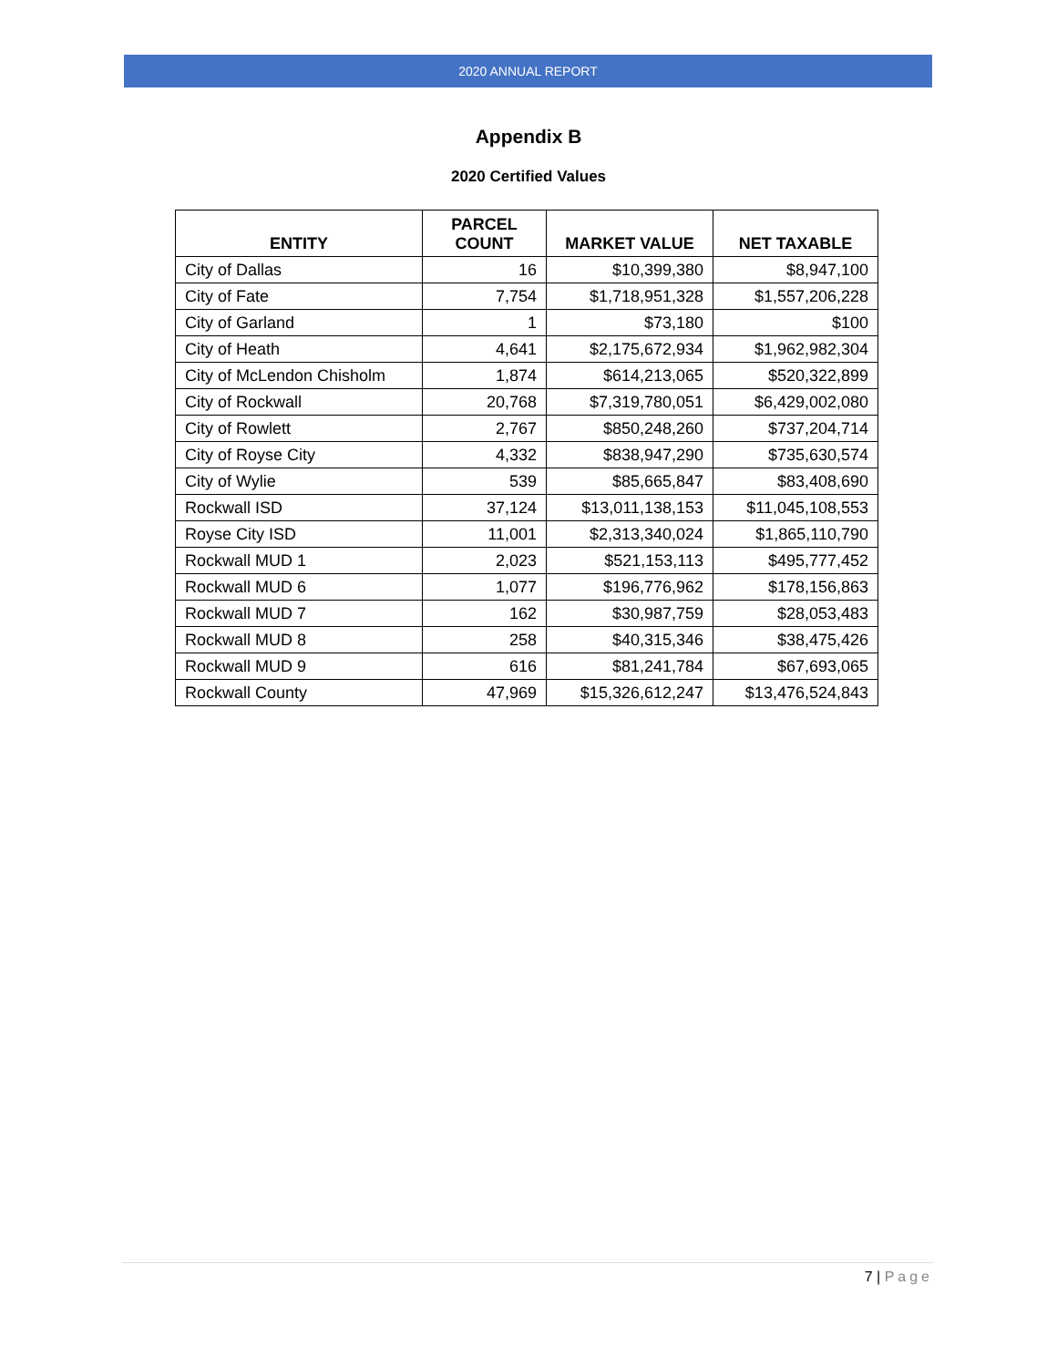2020 ANNUAL REPORT
Appendix B
2020 Certified Values
| ENTITY | PARCEL COUNT | MARKET VALUE | NET TAXABLE |
| --- | --- | --- | --- |
| City of Dallas | 16 | $10,399,380 | $8,947,100 |
| City of Fate | 7,754 | $1,718,951,328 | $1,557,206,228 |
| City of Garland | 1 | $73,180 | $100 |
| City of Heath | 4,641 | $2,175,672,934 | $1,962,982,304 |
| City of McLendon Chisholm | 1,874 | $614,213,065 | $520,322,899 |
| City of Rockwall | 20,768 | $7,319,780,051 | $6,429,002,080 |
| City of Rowlett | 2,767 | $850,248,260 | $737,204,714 |
| City of Royse City | 4,332 | $838,947,290 | $735,630,574 |
| City of Wylie | 539 | $85,665,847 | $83,408,690 |
| Rockwall ISD | 37,124 | $13,011,138,153 | $11,045,108,553 |
| Royse City ISD | 11,001 | $2,313,340,024 | $1,865,110,790 |
| Rockwall MUD 1 | 2,023 | $521,153,113 | $495,777,452 |
| Rockwall MUD 6 | 1,077 | $196,776,962 | $178,156,863 |
| Rockwall MUD 7 | 162 | $30,987,759 | $28,053,483 |
| Rockwall MUD 8 | 258 | $40,315,346 | $38,475,426 |
| Rockwall MUD 9 | 616 | $81,241,784 | $67,693,065 |
| Rockwall County | 47,969 | $15,326,612,247 | $13,476,524,843 |
7 | Page